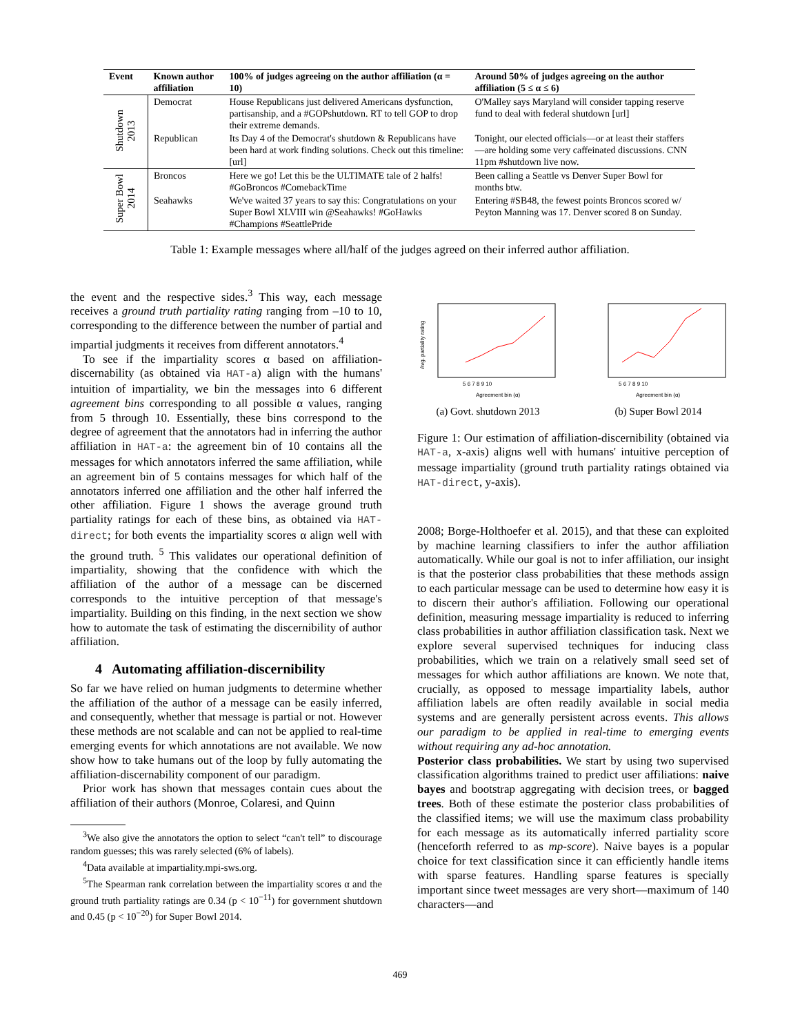| Event | Known author affiliation | 100% of judges agreeing on the author affiliation (α = 10) | Around 50% of judges agreeing on the author affiliation (5 ≤ α ≤ 6) |
| --- | --- | --- | --- |
| Shutdown 2013 | Democrat | House Republicans just delivered Americans dysfunction, partisanship, and a #GOPshutdown. RT to tell GOP to drop their extreme demands. | O'Malley says Maryland will consider tapping reserve fund to deal with federal shutdown [url] |
| | Republican | Its Day 4 of the Democrat's shutdown & Republicans have been hard at work finding solutions. Check out this timeline: [url] | Tonight, our elected officials—or at least their staffers—are holding some very caffeinated discussions. CNN 11pm #shutdown live now. |
| Super Bowl 2014 | Broncos | Here we go! Let this be the ULTIMATE tale of 2 halfs! #GoBroncos #ComebackTime | Been calling a Seattle vs Denver Super Bowl for months btw. |
| | Seahawks | We've waited 37 years to say this: Congratulations on your Super Bowl XLVIII win @Seahawks! #GoHawks #Champions #SeattlePride | Entering #SB48, the fewest points Broncos scored w/ Peyton Manning was 17. Denver scored 8 on Sunday. |
Table 1: Example messages where all/half of the judges agreed on their inferred author affiliation.
the event and the respective sides.<sup>3</sup> This way, each message receives a ground truth partiality rating ranging from –10 to 10, corresponding to the difference between the number of partial and impartial judgments it receives from different annotators.<sup>4</sup>
To see if the impartiality scores α based on affiliation-discernability (as obtained via HAT-a) align with the humans' intuition of impartiality, we bin the messages into 6 different agreement bins corresponding to all possible α values, ranging from 5 through 10. Essentially, these bins correspond to the degree of agreement that the annotators had in inferring the author affiliation in HAT-a: the agreement bin of 10 contains all the messages for which annotators inferred the same affiliation, while an agreement bin of 5 contains messages for which half of the annotators inferred one affiliation and the other half inferred the other affiliation. Figure 1 shows the average ground truth partiality ratings for each of these bins, as obtained via HAT-direct; for both events the impartiality scores α align well with the ground truth. <sup>5</sup> This validates our operational definition of impartiality, showing that the confidence with which the affiliation of the author of a message can be discerned corresponds to the intuitive perception of that message's impartiality. Building on this finding, in the next section we show how to automate the task of estimating the discernibility of author affiliation.
4 Automating affiliation-discernibility
So far we have relied on human judgments to determine whether the affiliation of the author of a message can be easily inferred, and consequently, whether that message is partial or not. However these methods are not scalable and can not be applied to real-time emerging events for which annotations are not available. We now show how to take humans out of the loop by fully automating the affiliation-discernability component of our paradigm.
Prior work has shown that messages contain cues about the affiliation of their authors (Monroe, Colaresi, and Quinn
<sup>3</sup> We also give the annotators the option to select “can't tell” to discourage random guesses; this was rarely selected (6% of labels).
<sup>4</sup> Data available at impartiality.mpi-sws.org.
<sup>5</sup> The Spearman rank correlation between the impartiality scores α and the ground truth partiality ratings are 0.34 (p < 10<sup>−11</sup>) for government shutdown and 0.45 (p < 10<sup>−20</sup>) for Super Bowl 2014.
Avg. partiality rating
Agreement bin (α)
5 6 7 8 9 10
(a) Govt. shutdown 2013
Agreement bin (α)
5 6 7 8 9 10
(b) Super Bowl 2014
Figure 1: Our estimation of affiliation-discernibility (obtained via HAT-a, x-axis) aligns well with humans' intuitive perception of message impartiality (ground truth partiality ratings obtained via HAT-direct, y-axis).
2008; Borge-Holthoefer et al. 2015), and that these can exploited by machine learning classifiers to infer the author affiliation automatically. While our goal is not to infer affiliation, our insight is that the posterior class probabilities that these methods assign to each particular message can be used to determine how easy it is to discern their author's affiliation. Following our operational definition, measuring message impartiality is reduced to inferring class probabilities in author affiliation classification task. Next we explore several supervised techniques for inducing class probabilities, which we train on a relatively small seed set of messages for which author affiliations are known. We note that, crucially, as opposed to message impartiality labels, author affiliation labels are often readily available in social media systems and are generally persistent across events. This allows our paradigm to be applied in real-time to emerging events without requiring any ad-hoc annotation.
Posterior class probabilities. We start by using two supervised classification algorithms trained to predict user affiliations: naive bayes and bootstrap aggregating with decision trees, or bagged trees. Both of these estimate the posterior class probabilities of the classified items; we will use the maximum class probability for each message as its automatically inferred partiality score (henceforth referred to as mp-score). Naive bayes is a popular choice for text classification since it can efficiently handle items with sparse features. Handling sparse features is specially important since tweet messages are very short—maximum of 140 characters—and
469